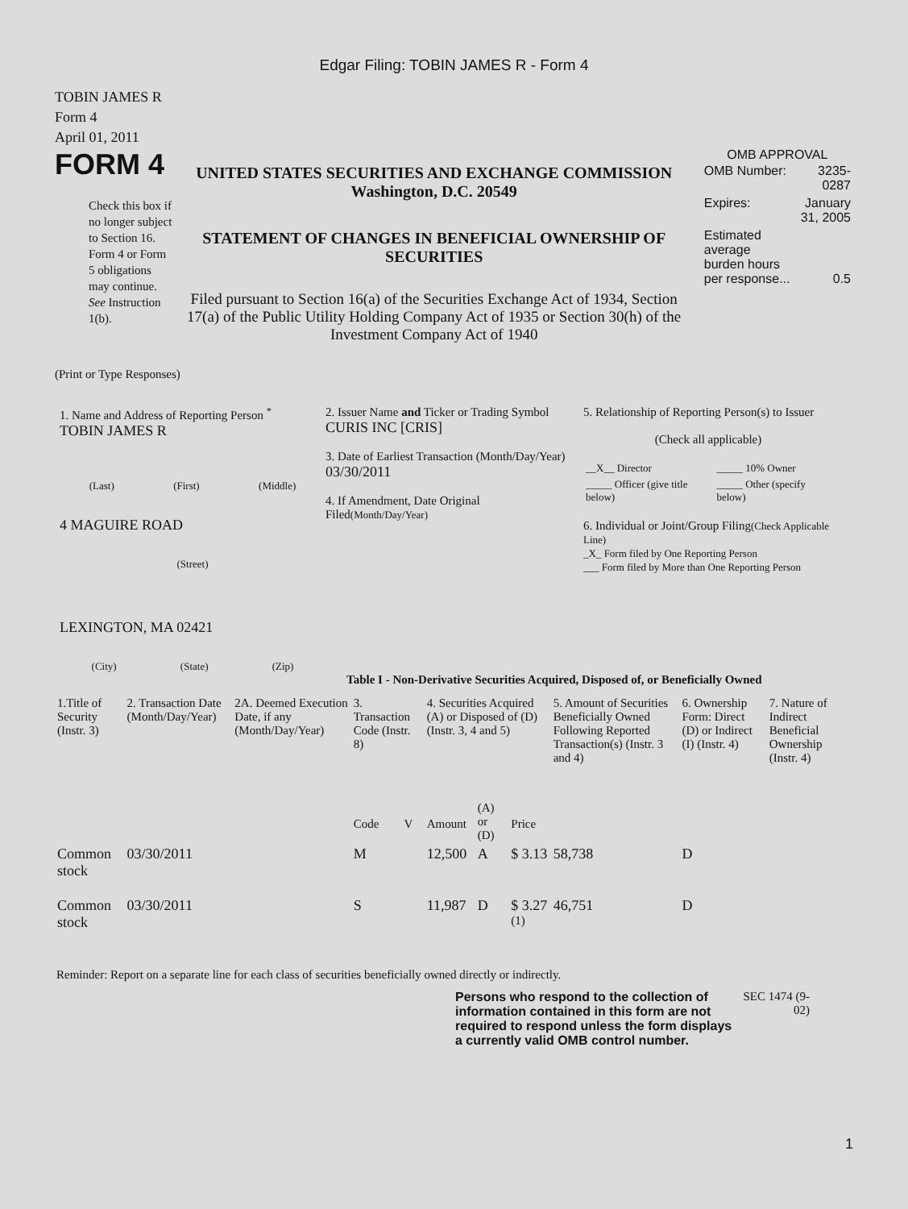Edgar Filing: TOBIN JAMES R - Form 4
TOBIN JAMES R
Form 4
April 01, 2011
FORM 4
Check this box if no longer subject to Section 16. Form 4 or Form 5 obligations may continue. See Instruction 1(b).
UNITED STATES SECURITIES AND EXCHANGE COMMISSION
Washington, D.C. 20549
STATEMENT OF CHANGES IN BENEFICIAL OWNERSHIP OF SECURITIES
Filed pursuant to Section 16(a) of the Securities Exchange Act of 1934, Section 17(a) of the Public Utility Holding Company Act of 1935 or Section 30(h) of the Investment Company Act of 1940
OMB APPROVAL
| OMB Number: | 3235-0287 |
| Expires: | January 31, 2005 |
| Estimated average burden hours per response... | 0.5 |
(Print or Type Responses)
1. Name and Address of Reporting Person <sup>*</sup>
TOBIN JAMES R
(Last) (First) (Middle)
4 MAGUIRE ROAD
(Street)
LEXINGTON, MA 02421
(City) (State) (Zip)
2. Issuer Name and Ticker or Trading Symbol
CURIS INC [CRIS]
3. Date of Earliest Transaction (Month/Day/Year)
03/30/2011
4. If Amendment, Date Original Filed(Month/Day/Year)
5. Relationship of Reporting Person(s) to Issuer
(Check all applicable)
| __X__ Director | _____ 10% Owner |
| _____ Officer (give title below) | _____ Other (specify below) |
6. Individual or Joint/Group Filing(Check Applicable Line)
_X_ Form filed by One Reporting Person
___ Form filed by More than One Reporting Person
Table I - Non-Derivative Securities Acquired, Disposed of, or Beneficially Owned
| 1.Title of Security (Instr. 3) | 2. Transaction Date (Month/Day/Year) | 2A. Deemed Execution Date, if any (Month/Day/Year) | 3. Transaction Code (Instr. 8) | | 4. Securities Acquired (A) or Disposed of (D) (Instr. 3, 4 and 5) | | | 5. Amount of Securities Beneficially Owned Following Reported Transaction(s) (Instr. 3 and 4) | 6. Ownership Form: Direct (D) or Indirect (I) (Instr. 4) | 7. Nature of Indirect Beneficial Ownership (Instr. 4) |
| --- | --- | --- | --- | --- | --- | --- | --- | --- | --- | --- |
| | | | Code | V | Amount | (A) or (D) | Price | | | |
| Common stock | 03/30/2011 | | M | | 12,500 | A | $ 3.13 | 58,738 | D | |
| Common stock | 03/30/2011 | | S | | 11,987 | D | $ 3.27 <sup>(1)</sup> | 46,751 | D | |
Reminder: Report on a separate line for each class of securities beneficially owned directly or indirectly.
Persons who respond to the collection of information contained in this form are not required to respond unless the form displays a currently valid OMB control number.
SEC 1474 (9-02)
1